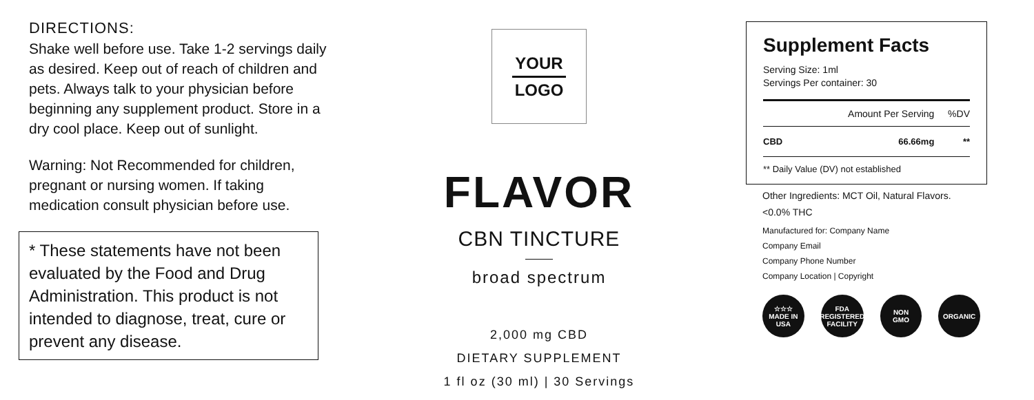DIRECTIONS:
Shake well before use. Take 1-2 servings daily as desired. Keep out of reach of children and pets. Always talk to your physician before beginning any supplement product. Store in a dry cool place. Keep out of sunlight.
Warning: Not Recommended for children, pregnant or nursing women. If taking medication consult physician before use.
* These statements have not been evaluated by the Food and Drug Administration. This product is not intended to diagnose, treat, cure or prevent any disease.
YOUR
LOGO
FLAVOR
CBN TINCTURE
broad spectrum
2,000 mg CBD
DIETARY SUPPLEMENT
1 fl oz (30 ml) | 30 Servings
Supplement Facts
Serving Size: 1ml
Servings Per container: 30
| | Amount Per Serving | %DV |
| --- | --- | --- |
| CBD | 66.66mg | ** |
** Daily Value (DV) not established
Other Ingredients: MCT Oil, Natural Flavors.
<0.0% THC
Manufactured for: Company Name
Company Email
Company Phone Number
Company Location | Copyright
☆☆☆
MADE IN
USA
FDA
REGISTERED
FACILITY
NON
GMO
ORGANIC